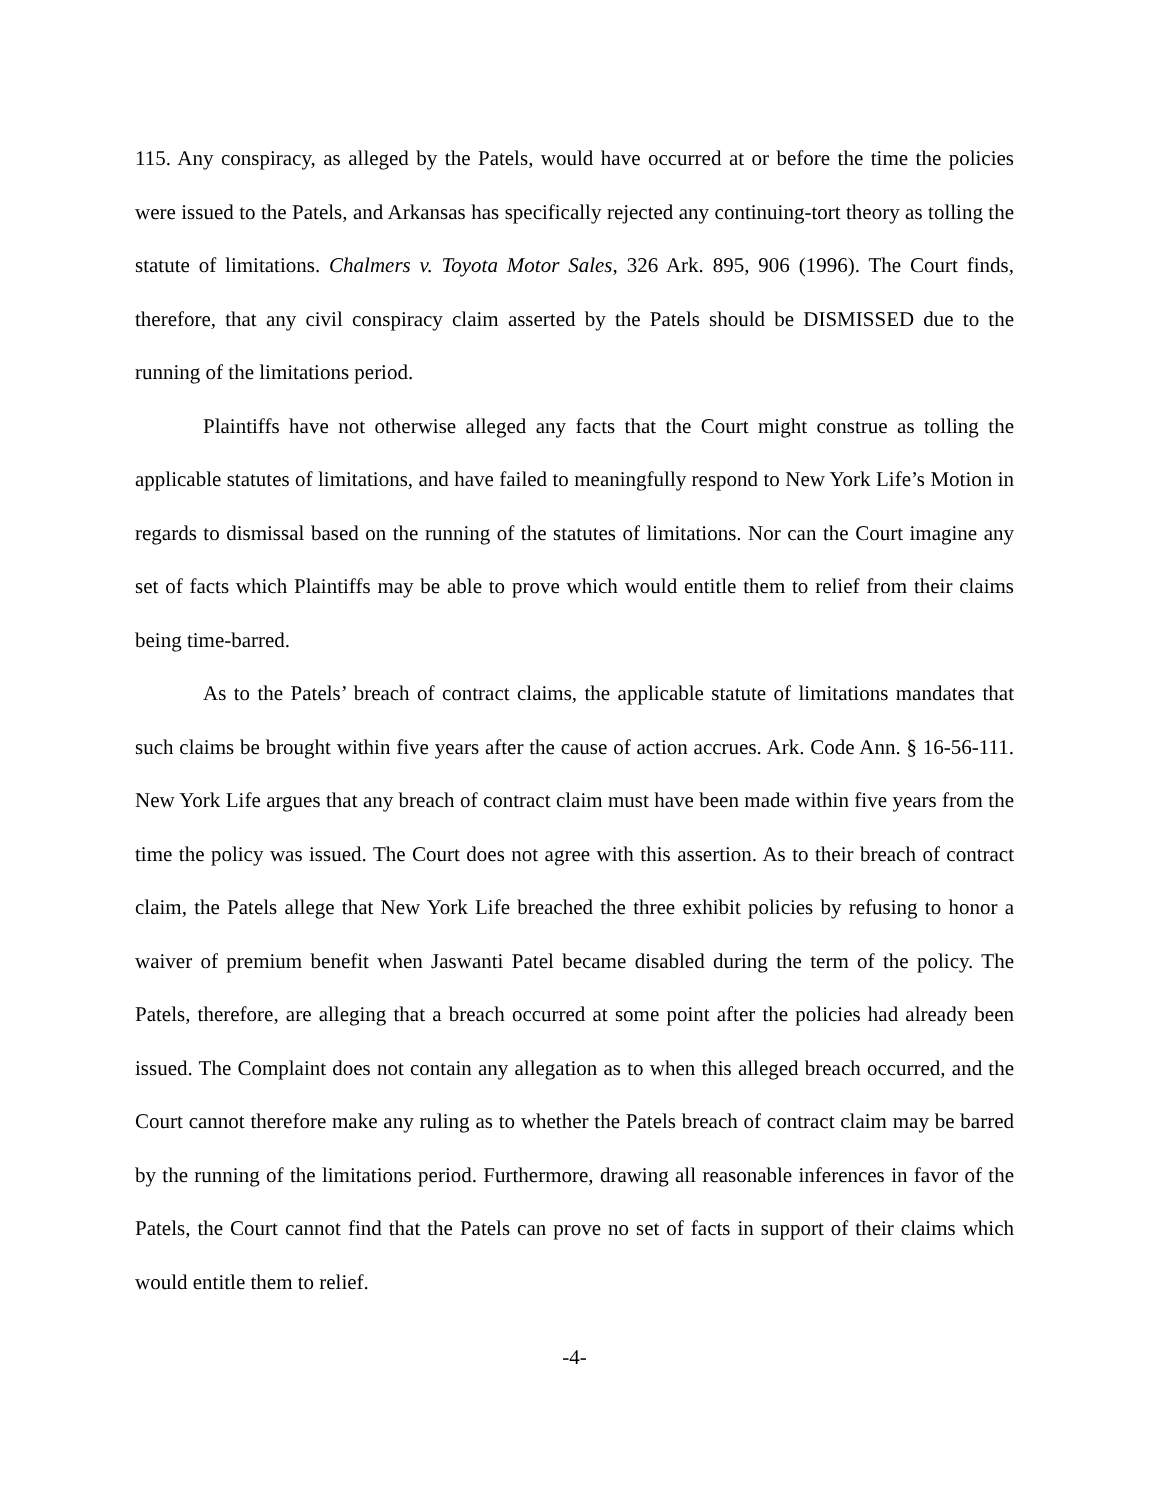115. Any conspiracy, as alleged by the Patels, would have occurred at or before the time the policies were issued to the Patels, and Arkansas has specifically rejected any continuing-tort theory as tolling the statute of limitations. Chalmers v. Toyota Motor Sales, 326 Ark. 895, 906 (1996). The Court finds, therefore, that any civil conspiracy claim asserted by the Patels should be DISMISSED due to the running of the limitations period.
Plaintiffs have not otherwise alleged any facts that the Court might construe as tolling the applicable statutes of limitations, and have failed to meaningfully respond to New York Life’s Motion in regards to dismissal based on the running of the statutes of limitations. Nor can the Court imagine any set of facts which Plaintiffs may be able to prove which would entitle them to relief from their claims being time-barred.
As to the Patels’ breach of contract claims, the applicable statute of limitations mandates that such claims be brought within five years after the cause of action accrues. Ark. Code Ann. § 16-56-111. New York Life argues that any breach of contract claim must have been made within five years from the time the policy was issued. The Court does not agree with this assertion. As to their breach of contract claim, the Patels allege that New York Life breached the three exhibit policies by refusing to honor a waiver of premium benefit when Jaswanti Patel became disabled during the term of the policy. The Patels, therefore, are alleging that a breach occurred at some point after the policies had already been issued. The Complaint does not contain any allegation as to when this alleged breach occurred, and the Court cannot therefore make any ruling as to whether the Patels breach of contract claim may be barred by the running of the limitations period. Furthermore, drawing all reasonable inferences in favor of the Patels, the Court cannot find that the Patels can prove no set of facts in support of their claims which would entitle them to relief.
-4-